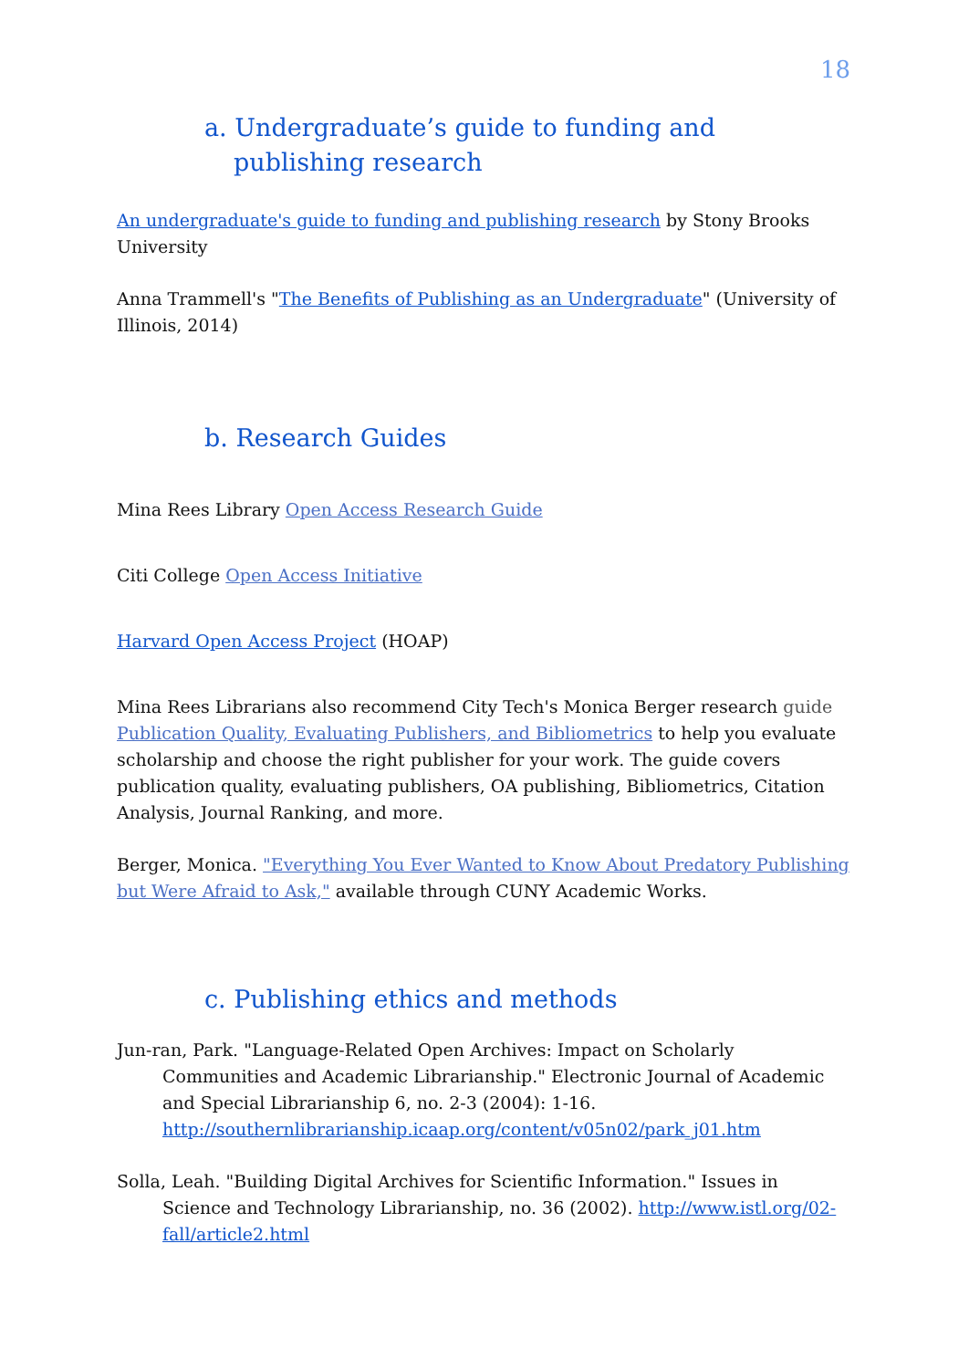18
a. Undergraduate’s guide to funding and publishing research
An undergraduate's guide to funding and publishing research by Stony Brooks University
Anna Trammell's "The Benefits of Publishing as an Undergraduate" (University of Illinois, 2014)
b. Research Guides
Mina Rees Library Open Access Research Guide
Citi College Open Access Initiative
Harvard Open Access Project (HOAP)
Mina Rees Librarians also recommend City Tech's Monica Berger research guide Publication Quality, Evaluating Publishers, and Bibliometrics to help you evaluate scholarship and choose the right publisher for your work. The guide covers publication quality, evaluating publishers, OA publishing, Bibliometrics, Citation Analysis, Journal Ranking, and more.
Berger, Monica. "Everything You Ever Wanted to Know About Predatory Publishing but Were Afraid to Ask," available through CUNY Academic Works.
c. Publishing ethics and methods
Jun-ran, Park. "Language-Related Open Archives: Impact on Scholarly Communities and Academic Librarianship." Electronic Journal of Academic and Special Librarianship 6, no. 2-3 (2004): 1-16. http://southernlibrarianship.icaap.org/content/v05n02/park_j01.htm
Solla, Leah. "Building Digital Archives for Scientific Information." Issues in Science and Technology Librarianship, no. 36 (2002). http://www.istl.org/02-fall/article2.html